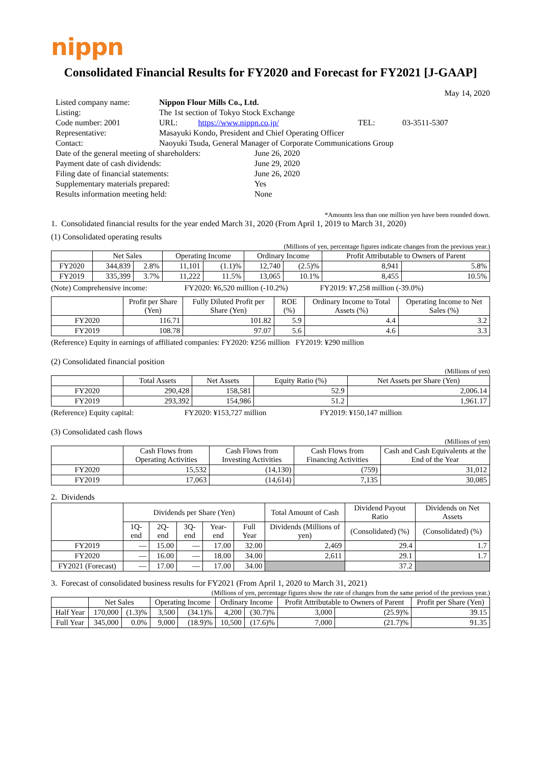nippn
Consolidated Financial Results for FY2020 and Forecast for FY2021 [J-GAAP]
May 14, 2020
| Listed company name: | Nippon Flour Mills Co., Ltd. | | |
| Listing: | The 1st section of Tokyo Stock Exchange | | |
| Code number: 2001 | URL: https://www.nippn.co.jp/ | TEL: | 03-3511-5307 |
| Representative: | Masayuki Kondo, President and Chief Operating Officer | | |
| Contact: | Naoyuki Tsuda, General Manager of Corporate Communications Group | | |
| Date of the general meeting of shareholders: | June 26, 2020 |
| Payment date of cash dividends: | June 29, 2020 |
| Filing date of financial statements: | June 26, 2020 |
| Supplementary materials prepared: | Yes |
| Results information meeting held: | None |
*Amounts less than one million yen have been rounded down.
1. Consolidated financial results for the year ended March 31, 2020 (From April 1, 2019 to March 31, 2020)
(1) Consolidated operating results
(Millions of yen, percentage figures indicate changes from the previous year.)
| | Net Sales | | Operating Income | | Ordinary Income | | Profit Attributable to Owners of Parent | |
| --- | --- | --- | --- | --- | --- | --- | --- | --- |
| FY2020 | 344,839 | 2.8% | 11,101 | (1.1)% | 12,740 | (2.5)% | 8,941 | 5.8% |
| FY2019 | 335,399 | 3.7% | 11,222 | 11.5% | 13,065 | 10.1% | 8,455 | 10.5% |
(Note) Comprehensive income: FY2020: ¥6,520 million (-10.2%) FY2019: ¥7,258 million (-39.0%)
| | Profit per Share (Yen) | Fully Diluted Profit per Share (Yen) | ROE (%) | Ordinary Income to Total Assets (%) | Operating Income to Net Sales (%) |
| --- | --- | --- | --- | --- | --- |
| FY2020 | 116.71 | 101.82 | 5.9 | 4.4 | 3.2 |
| FY2019 | 108.78 | 97.07 | 5.6 | 4.6 | 3.3 |
(Reference) Equity in earnings of affiliated companies: FY2020: ¥256 million FY2019: ¥290 million
(2) Consolidated financial position
(Millions of yen)
| | Total Assets | Net Assets | Equity Ratio (%) | Net Assets per Share (Yen) |
| --- | --- | --- | --- | --- |
| FY2020 | 290,428 | 158,581 | 52.9 | 2,006.14 |
| FY2019 | 293,392 | 154,986 | 51.2 | 1,961.17 |
(Reference) Equity capital: FY2020: ¥153,727 million FY2019: ¥150,147 million
(3) Consolidated cash flows
(Millions of yen)
| | Cash Flows from Operating Activities | Cash Flows from Investing Activities | Cash Flows from Financing Activities | Cash and Cash Equivalents at the End of the Year |
| --- | --- | --- | --- | --- |
| FY2020 | 15,532 | (14,130) | (759) | 31,012 |
| FY2019 | 17,063 | (14,614) | 7,135 | 30,085 |
2. Dividends
| | Dividends per Share (Yen) | | | | | Total Amount of Cash | Dividend Payout Ratio | Dividends on Net Assets |
| --- | --- | --- | --- | --- | --- | --- | --- | --- |
| | 1Q-end | 2Q-end | 3Q-end | Year-end | Full Year | Dividends (Millions of yen) | (Consolidated) (%) | (Consolidated) (%) |
| FY2019 | — | 15.00 | — | 17.00 | 32.00 | 2,469 | 29.4 | 1.7 |
| FY2020 | — | 16.00 | — | 18.00 | 34.00 | 2,611 | 29.1 | 1.7 |
| FY2021 (Forecast) | — | 17.00 | — | 17.00 | 34.00 | | 37.2 | |
3. Forecast of consolidated business results for FY2021 (From April 1, 2020 to March 31, 2021)
(Millions of yen, percentage figures show the rate of changes from the same period of the previous year.)
| | Net Sales | | Operating Income | | Ordinary Income | | Profit Attributable to Owners of Parent | | Profit per Share (Yen) |
| --- | --- | --- | --- | --- | --- | --- | --- | --- | --- |
| Half Year | 170,000 | (1.3)% | 3,500 | (34.1)% | 4,200 | (30.7)% | 3,000 | (25.9)% | 39.15 |
| Full Year | 345,000 | 0.0% | 9,000 | (18.9)% | 10,500 | (17.6)% | 7,000 | (21.7)% | 91.35 |